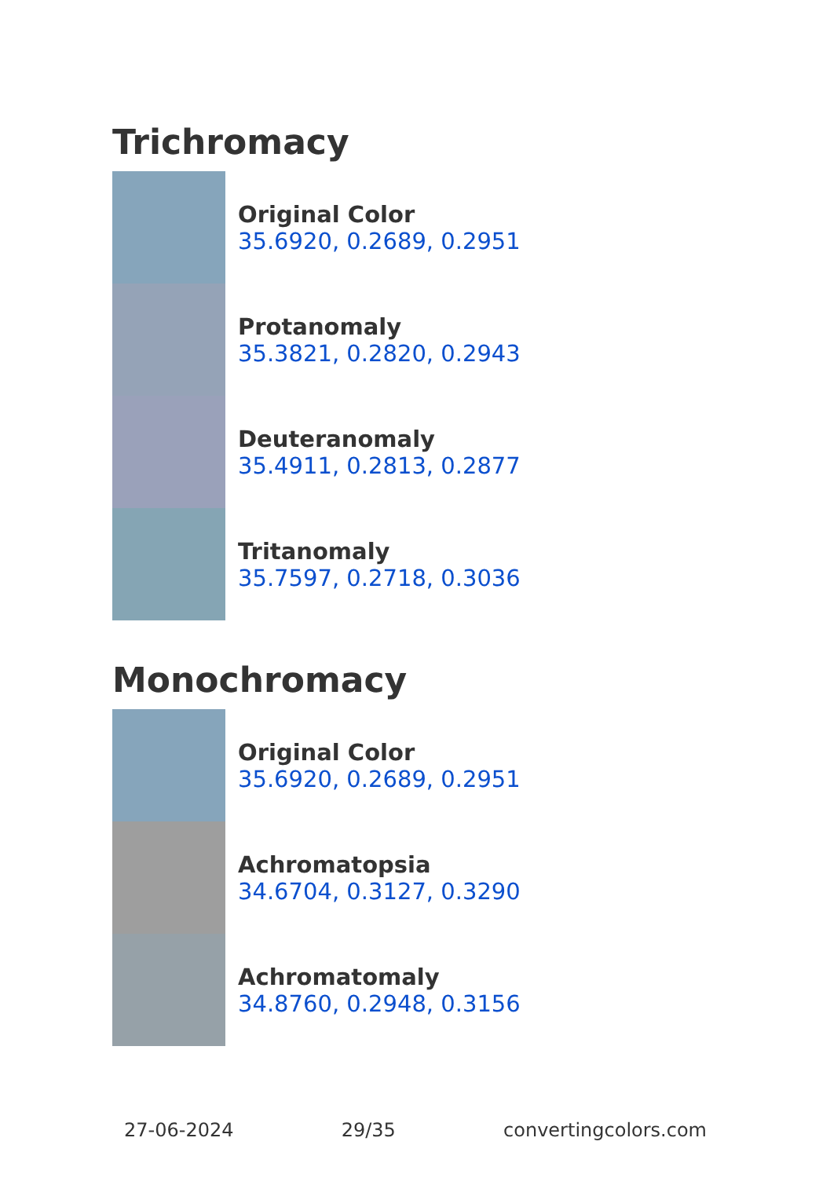Trichromacy
Original Color
35.6920, 0.2689, 0.2951
Protanomaly
35.3821, 0.2820, 0.2943
Deuteranomaly
35.4911, 0.2813, 0.2877
Tritanomaly
35.7597, 0.2718, 0.3036
Monochromacy
Original Color
35.6920, 0.2689, 0.2951
Achromatopsia
34.6704, 0.3127, 0.3290
Achromatomaly
34.8760, 0.2948, 0.3156
27-06-2024 29/35 convertingcolors.com